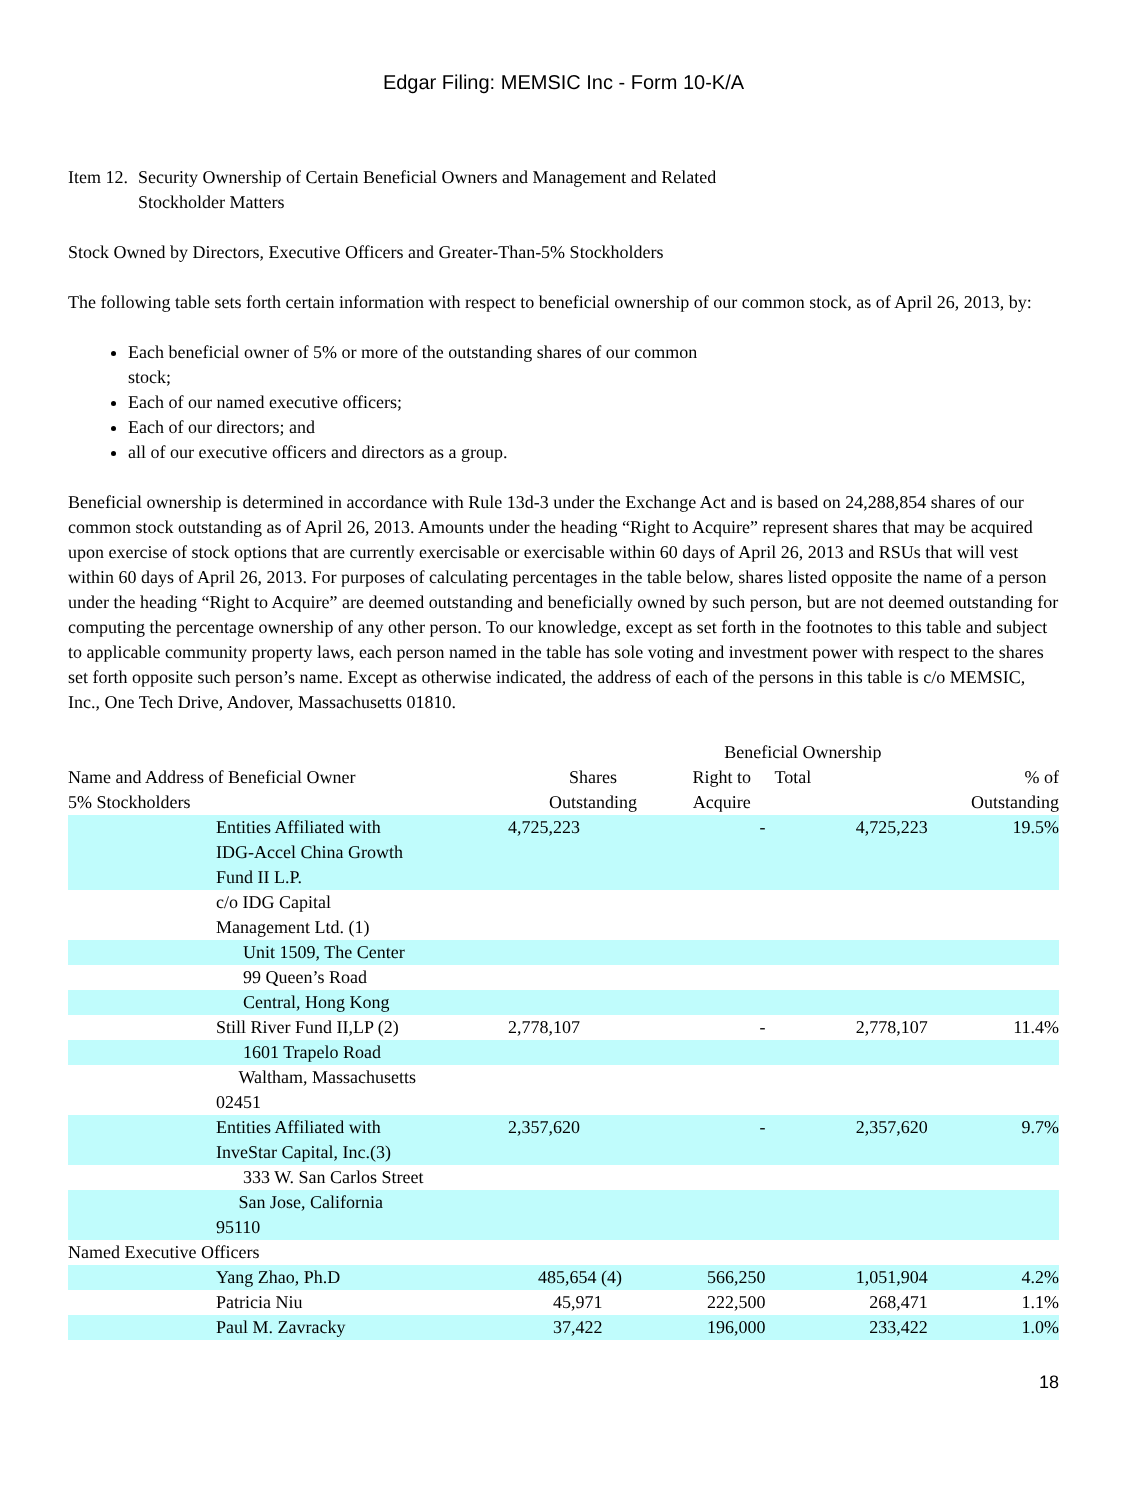Edgar Filing: MEMSIC Inc - Form 10-K/A
Item 12.
Security Ownership of Certain Beneficial Owners and Management and Related
Stockholder Matters
Stock Owned by Directors, Executive Officers and Greater-Than-5% Stockholders
The following table sets forth certain information with respect to beneficial ownership of our common stock, as of April 26, 2013, by:
Each beneficial owner of 5% or more of the outstanding shares of our common
stock;
Each of our named executive officers;
Each of our directors; and
all of our executive officers and directors as a group.
Beneficial ownership is determined in accordance with Rule 13d-3 under the Exchange Act and is based on 24,288,854 shares of our common stock outstanding as of April 26, 2013. Amounts under the heading “Right to Acquire” represent shares that may be acquired upon exercise of stock options that are currently exercisable or exercisable within 60 days of April 26, 2013 and RSUs that will vest within 60 days of April 26, 2013. For purposes of calculating percentages in the table below, shares listed opposite the name of a person under the heading “Right to Acquire” are deemed outstanding and beneficially owned by such person, but are not deemed outstanding for computing the percentage ownership of any other person. To our knowledge, except as set forth in the footnotes to this table and subject to applicable community property laws, each person named in the table has sole voting and investment power with respect to the shares set forth opposite such person’s name. Except as otherwise indicated, the address of each of the persons in this table is c/o MEMSIC, Inc., One Tech Drive, Andover, Massachusetts 01810.
| | | Beneficial Ownership | | | |
| --- | --- | --- | --- | --- | --- |
| Name and Address of Beneficial Owner 5% Stockholders | Shares Outstanding | Right to Acquire | Total | | % of Outstanding |
| Entities Affiliated with IDG-Accel China Growth Fund II L.P. | 4,725,223 | - | | 4,725,223 | 19.5% |
| c/o IDG Capital Management Ltd. (1) | | | | | |
| Unit 1509, The Center | | | | | |
| 99 Queen’s Road | | | | | |
| Central, Hong Kong | | | | | |
| Still River Fund II,LP (2) | 2,778,107 | - | | 2,778,107 | 11.4% |
| 1601 Trapelo Road | | | | | |
| Waltham, Massachusetts 02451 | | | | | |
| Entities Affiliated with InveStar Capital, Inc.(3) | 2,357,620 | - | | 2,357,620 | 9.7% |
| 333 W. San Carlos Street | | | | | |
| San Jose, California 95110 | | | | | |
| Named Executive Officers | | | | | |
| Yang Zhao, Ph.D | 485,654 (4) | 566,250 | | 1,051,904 | 4.2% |
| Patricia Niu | 45,971 | 222,500 | | 268,471 | 1.1% |
| Paul M. Zavracky | 37,422 | 196,000 | | 233,422 | 1.0% |
18